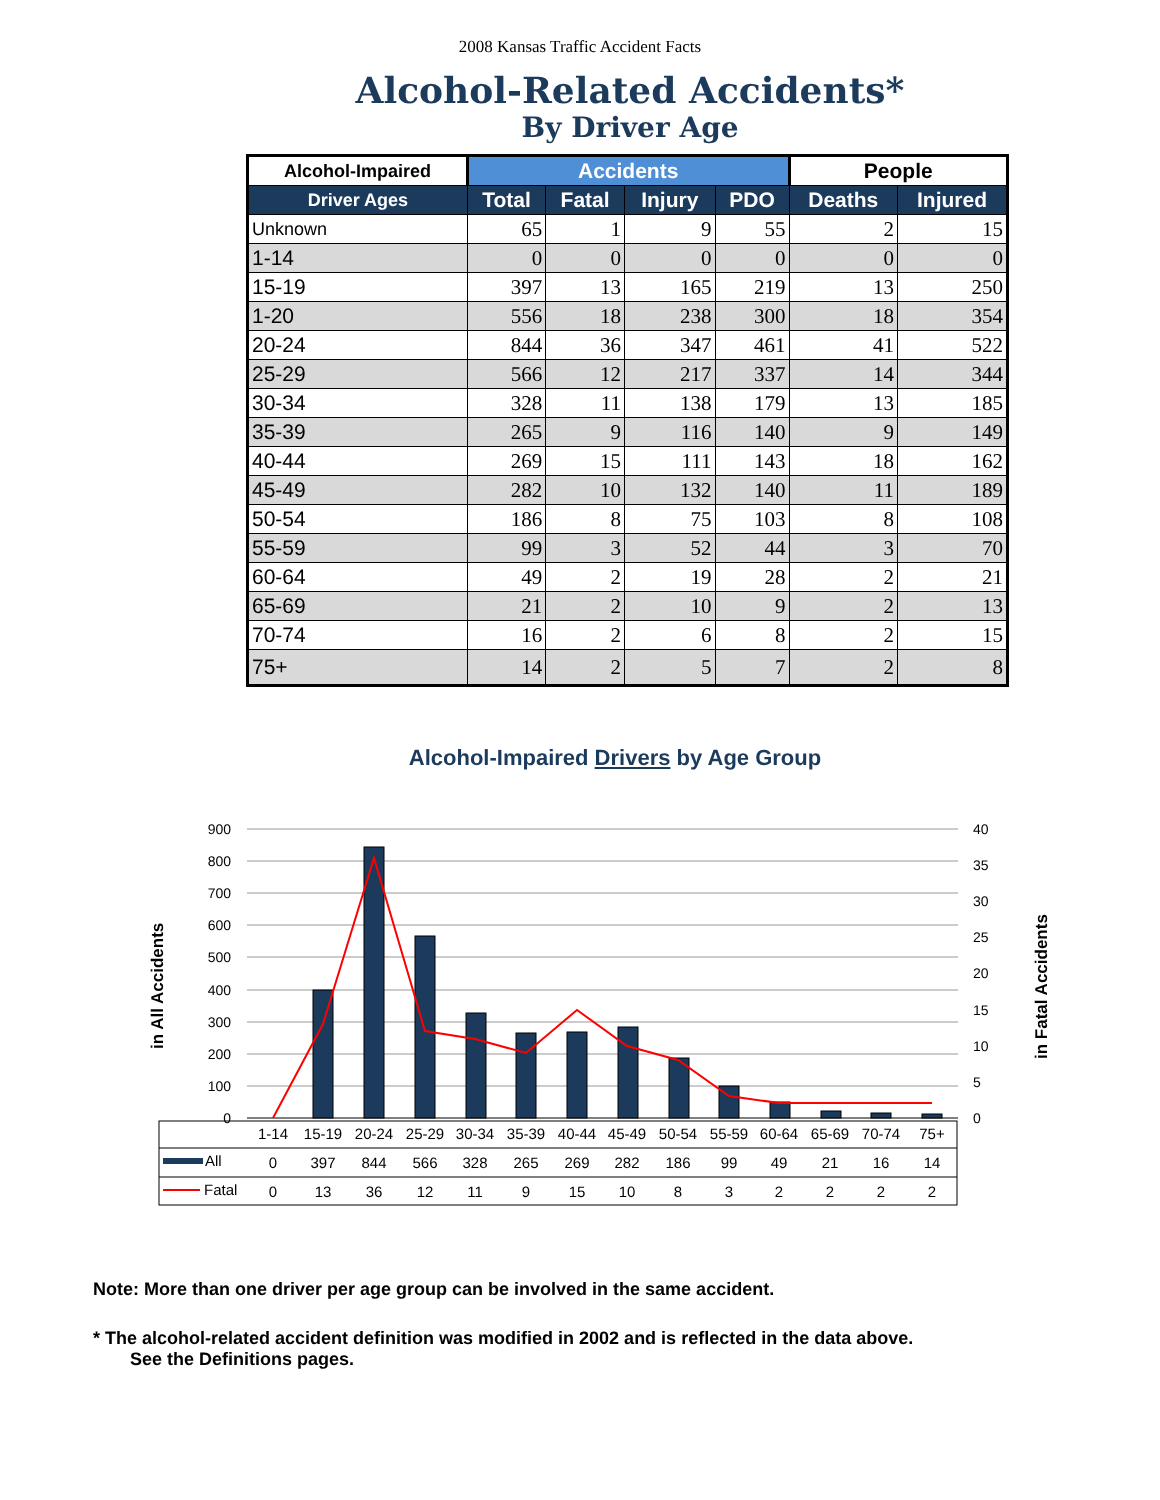2008 Kansas Traffic Accident Facts
Alcohol-Related Accidents*
By Driver Age
| Alcohol-Impaired | Accidents | | | | People | |
| --- | --- | --- | --- | --- | --- | --- |
| Driver Ages | Total | Fatal | Injury | PDO | Deaths | Injured |
| Unknown | 65 | 1 | 9 | 55 | 2 | 15 |
| 1-14 | 0 | 0 | 0 | 0 | 0 | 0 |
| 15-19 | 397 | 13 | 165 | 219 | 13 | 250 |
| 1-20 | 556 | 18 | 238 | 300 | 18 | 354 |
| 20-24 | 844 | 36 | 347 | 461 | 41 | 522 |
| 25-29 | 566 | 12 | 217 | 337 | 14 | 344 |
| 30-34 | 328 | 11 | 138 | 179 | 13 | 185 |
| 35-39 | 265 | 9 | 116 | 140 | 9 | 149 |
| 40-44 | 269 | 15 | 111 | 143 | 18 | 162 |
| 45-49 | 282 | 10 | 132 | 140 | 11 | 189 |
| 50-54 | 186 | 8 | 75 | 103 | 8 | 108 |
| 55-59 | 99 | 3 | 52 | 44 | 3 | 70 |
| 60-64 | 49 | 2 | 19 | 28 | 2 | 21 |
| 65-69 | 21 | 2 | 10 | 9 | 2 | 13 |
| 70-74 | 16 | 2 | 6 | 8 | 2 | 15 |
| 75+ | 14 | 2 | 5 | 7 | 2 | 8 |
Alcohol-Impaired Drivers by Age Group
900
800
700
600
500
400
300
200
100
0
40
35
30
25
20
15
10
5
0
in All Accidents
in Fatal Accidents
1-14
15-19
20-24
25-29
30-34
35-39
40-44
45-49
50-54
55-59
60-64
65-69
70-74
75+
0
397
844
566
328
265
269
282
186
99
49
21
16
14
0
13
36
12
11
9
15
10
8
3
2
2
2
2
All
Fatal
Note: More than one driver per age group can be involved in the same accident.
* The alcohol-related accident definition was modified in 2002 and is reflected in the data above.
See the Definitions pages.